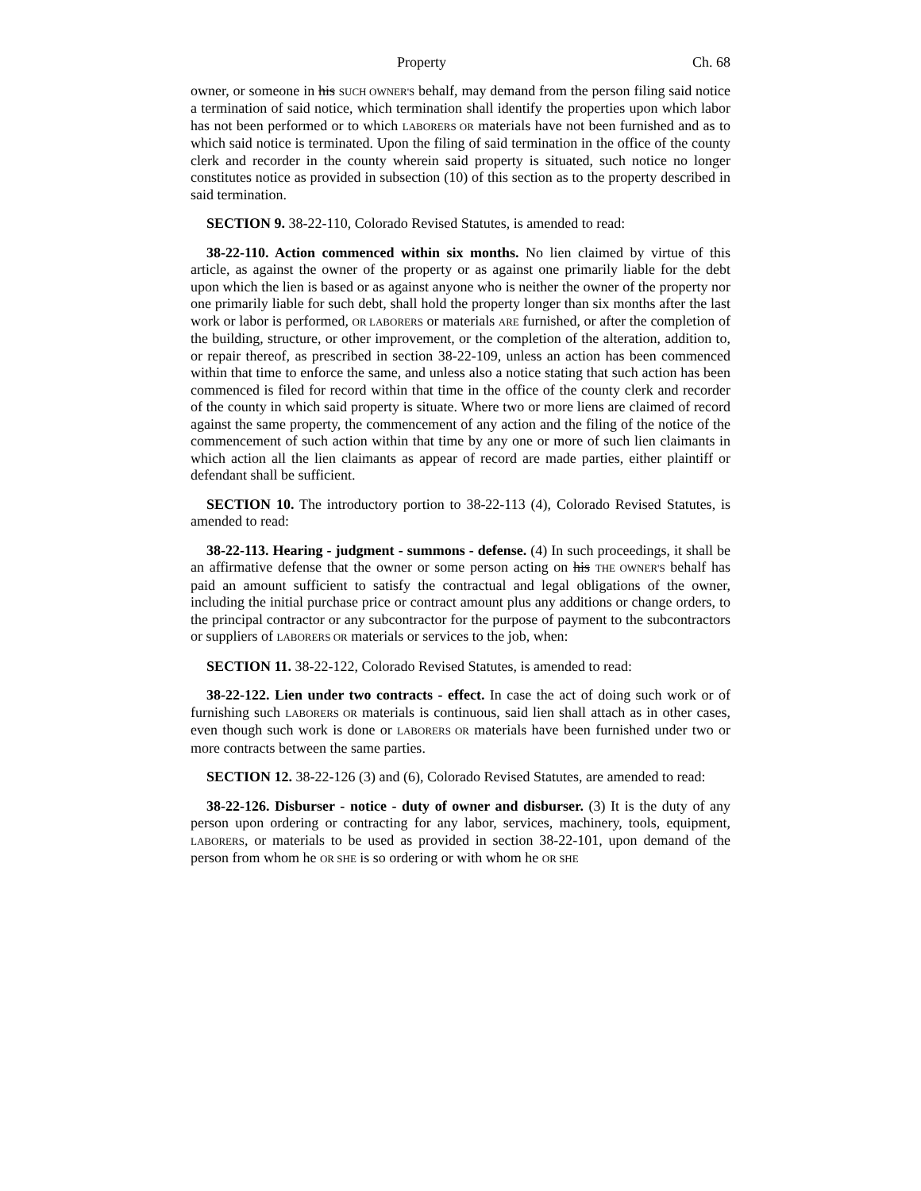Property Ch. 68
owner, or someone in his SUCH OWNER'S behalf, may demand from the person filing said notice a termination of said notice, which termination shall identify the properties upon which labor has not been performed or to which LABORERS OR materials have not been furnished and as to which said notice is terminated. Upon the filing of said termination in the office of the county clerk and recorder in the county wherein said property is situated, such notice no longer constitutes notice as provided in subsection (10) of this section as to the property described in said termination.
SECTION 9. 38-22-110, Colorado Revised Statutes, is amended to read:
38-22-110. Action commenced within six months. No lien claimed by virtue of this article, as against the owner of the property or as against one primarily liable for the debt upon which the lien is based or as against anyone who is neither the owner of the property nor one primarily liable for such debt, shall hold the property longer than six months after the last work or labor is performed, OR LABORERS or materials ARE furnished, or after the completion of the building, structure, or other improvement, or the completion of the alteration, addition to, or repair thereof, as prescribed in section 38-22-109, unless an action has been commenced within that time to enforce the same, and unless also a notice stating that such action has been commenced is filed for record within that time in the office of the county clerk and recorder of the county in which said property is situate. Where two or more liens are claimed of record against the same property, the commencement of any action and the filing of the notice of the commencement of such action within that time by any one or more of such lien claimants in which action all the lien claimants as appear of record are made parties, either plaintiff or defendant shall be sufficient.
SECTION 10. The introductory portion to 38-22-113 (4), Colorado Revised Statutes, is amended to read:
38-22-113. Hearing - judgment - summons - defense. (4) In such proceedings, it shall be an affirmative defense that the owner or some person acting on his THE OWNER'S behalf has paid an amount sufficient to satisfy the contractual and legal obligations of the owner, including the initial purchase price or contract amount plus any additions or change orders, to the principal contractor or any subcontractor for the purpose of payment to the subcontractors or suppliers of LABORERS OR materials or services to the job, when:
SECTION 11. 38-22-122, Colorado Revised Statutes, is amended to read:
38-22-122. Lien under two contracts - effect. In case the act of doing such work or of furnishing such LABORERS OR materials is continuous, said lien shall attach as in other cases, even though such work is done or LABORERS OR materials have been furnished under two or more contracts between the same parties.
SECTION 12. 38-22-126 (3) and (6), Colorado Revised Statutes, are amended to read:
38-22-126. Disburser - notice - duty of owner and disburser. (3) It is the duty of any person upon ordering or contracting for any labor, services, machinery, tools, equipment, LABORERS, or materials to be used as provided in section 38-22-101, upon demand of the person from whom he OR SHE is so ordering or with whom he OR SHE